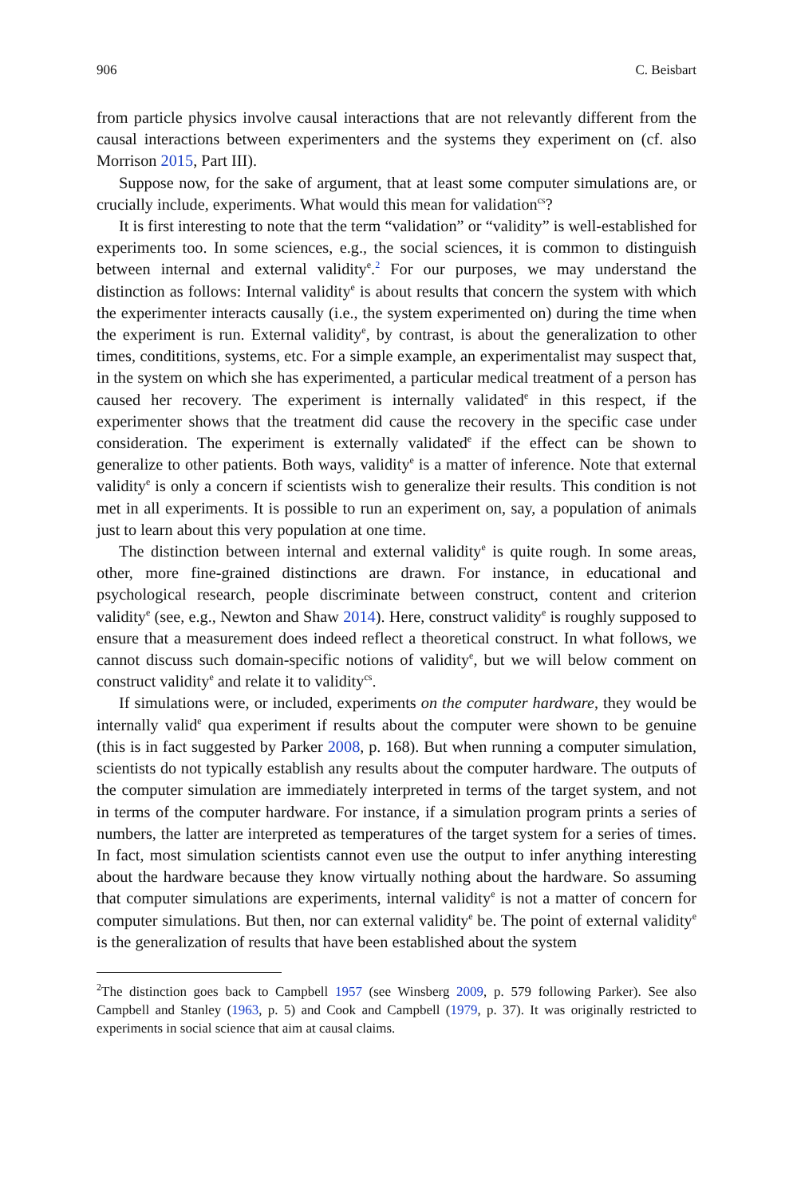906 C. Beisbart
from particle physics involve causal interactions that are not relevantly different from the causal interactions between experimenters and the systems they experiment on (cf. also Morrison 2015, Part III).
Suppose now, for the sake of argument, that at least some computer simulations are, or crucially include, experiments. What would this mean for validation<sup>cs</sup>?
It is first interesting to note that the term “validation” or “validity” is well-established for experiments too. In some sciences, e.g., the social sciences, it is common to distinguish between internal and external validity<sup>e</sup>.<sup>2</sup> For our purposes, we may understand the distinction as follows: Internal validity<sup>e</sup> is about results that concern the system with which the experimenter interacts causally (i.e., the system experimented on) during the time when the experiment is run. External validity<sup>e</sup>, by contrast, is about the generalization to other times, condititions, systems, etc. For a simple example, an experimentalist may suspect that, in the system on which she has experimented, a particular medical treatment of a person has caused her recovery. The experiment is internally validated<sup>e</sup> in this respect, if the experimenter shows that the treatment did cause the recovery in the specific case under consideration. The experiment is externally validated<sup>e</sup> if the effect can be shown to generalize to other patients. Both ways, validity<sup>e</sup> is a matter of inference. Note that external validity<sup>e</sup> is only a concern if scientists wish to generalize their results. This condition is not met in all experiments. It is possible to run an experiment on, say, a population of animals just to learn about this very population at one time.
The distinction between internal and external validity<sup>e</sup> is quite rough. In some areas, other, more fine-grained distinctions are drawn. For instance, in educational and psychological research, people discriminate between construct, content and criterion validity<sup>e</sup> (see, e.g., Newton and Shaw 2014). Here, construct validity<sup>e</sup> is roughly supposed to ensure that a measurement does indeed reflect a theoretical construct. In what follows, we cannot discuss such domain-specific notions of validity<sup>e</sup>, but we will below comment on construct validity<sup>e</sup> and relate it to validity<sup>cs</sup>.
If simulations were, or included, experiments on the computer hardware, they would be internally valid<sup>e</sup> qua experiment if results about the computer were shown to be genuine (this is in fact suggested by Parker 2008, p. 168). But when running a computer simulation, scientists do not typically establish any results about the computer hardware. The outputs of the computer simulation are immediately interpreted in terms of the target system, and not in terms of the computer hardware. For instance, if a simulation program prints a series of numbers, the latter are interpreted as temperatures of the target system for a series of times. In fact, most simulation scientists cannot even use the output to infer anything interesting about the hardware because they know virtually nothing about the hardware. So assuming that computer simulations are experiments, internal validity<sup>e</sup> is not a matter of concern for computer simulations. But then, nor can external validity<sup>e</sup> be. The point of external validity<sup>e</sup> is the generalization of results that have been established about the system
<sup>2</sup> The distinction goes back to Campbell 1957 (see Winsberg 2009, p. 579 following Parker). See also Campbell and Stanley (1963, p. 5) and Cook and Campbell (1979, p. 37). It was originally restricted to experiments in social science that aim at causal claims.